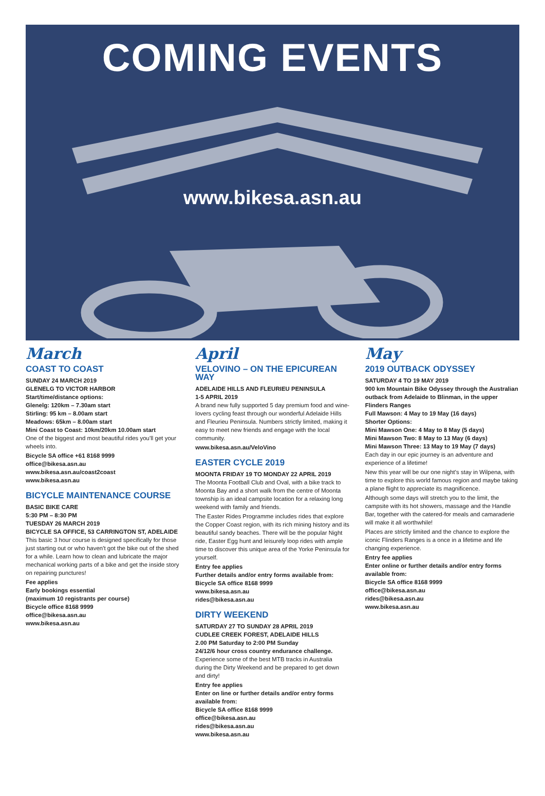COMING EVENTS
www.bikesa.asn.au
March
COAST TO COAST
SUNDAY 24 MARCH 2019
GLENELG TO VICTOR HARBOR
Start/time/distance options:
Glenelg: 120km – 7.30am start
Stirling: 95 km – 8.00am start
Meadows: 65km – 8.00am start
Mini Coast to Coast: 10km/20km 10.00am start
One of the biggest and most beautiful rides you'll get your wheels into.
Bicycle SA office +61 8168 9999
office@bikesa.asn.au
www.bikesa.asn.au/coast2coast
www.bikesa.asn.au
BICYCLE MAINTENANCE COURSE
BASIC BIKE CARE
5:30 PM – 8:30 PM
TUESDAY 26 MARCH 2019
BICYCLE SA OFFICE, 53 CARRINGTON ST, ADELAIDE
This basic 3 hour course is designed specifically for those just starting out or who haven't got the bike out of the shed for a while. Learn how to clean and lubricate the major mechanical working parts of a bike and get the inside story on repairing punctures!
Fee applies
Early bookings essential
(maximum 10 registrants per course)
Bicycle office 8168 9999
office@bikesa.asn.au
www.bikesa.asn.au
April
VELOVINO – ON THE EPICUREAN WAY
ADELAIDE HILLS AND FLEURIEU PENINSULA
1-5 APRIL 2019
A brand new fully supported 5 day premium food and wine-lovers cycling feast through our wonderful Adelaide Hills and Fleurieu Peninsula. Numbers strictly limited, making it easy to meet new friends and engage with the local community.
www.bikesa.asn.au/VeloVino
EASTER CYCLE 2019
MOONTA FRIDAY 19 TO MONDAY 22 APRIL 2019
The Moonta Football Club and Oval, with a bike track to Moonta Bay and a short walk from the centre of Moonta township is an ideal campsite location for a relaxing long weekend with family and friends.
The Easter Rides Programme includes rides that explore the Copper Coast region, with its rich mining history and its beautiful sandy beaches. There will be the popular Night ride, Easter Egg hunt and leisurely loop rides with ample time to discover this unique area of the Yorke Peninsula for yourself.
Entry fee applies
Further details and/or entry forms available from:
Bicycle SA office 8168 9999
www.bikesa.asn.au
rides@bikesa.asn.au
DIRTY WEEKEND
SATURDAY 27 TO SUNDAY 28 APRIL 2019
CUDLEE CREEK FOREST, ADELAIDE HILLS
2.00 PM Saturday to 2:00 PM Sunday
24/12/6 hour cross country endurance challenge.
Experience some of the best MTB tracks in Australia during the Dirty Weekend and be prepared to get down and dirty!
Entry fee applies
Enter on line or further details and/or entry forms available from:
Bicycle SA office 8168 9999
office@bikesa.asn.au
rides@bikesa.asn.au
www.bikesa.asn.au
May
2019 OUTBACK ODYSSEY
SATURDAY 4 TO 19 MAY 2019
900 km Mountain Bike Odyssey through the Australian outback from Adelaide to Blinman, in the upper Flinders Ranges
Full Mawson: 4 May to 19 May (16 days)
Shorter Options:
Mini Mawson One: 4 May to 8 May (5 days)
Mini Mawson Two: 8 May to 13 May (6 days)
Mini Mawson Three: 13 May to 19 May (7 days)
Each day in our epic journey is an adventure and experience of a lifetime!
New this year will be our one night's stay in Wilpena, with time to explore this world famous region and maybe taking a plane flight to appreciate its magnificence.
Although some days will stretch you to the limit, the campsite with its hot showers, massage and the Handle Bar, together with the catered-for meals and camaraderie will make it all worthwhile!
Places are strictly limited and the chance to explore the iconic Flinders Ranges is a once in a lifetime and life changing experience.
Entry fee applies
Enter online or further details and/or entry forms available from:
Bicycle SA office 8168 9999
office@bikesa.asn.au
rides@bikesa.asn.au
www.bikesa.asn.au